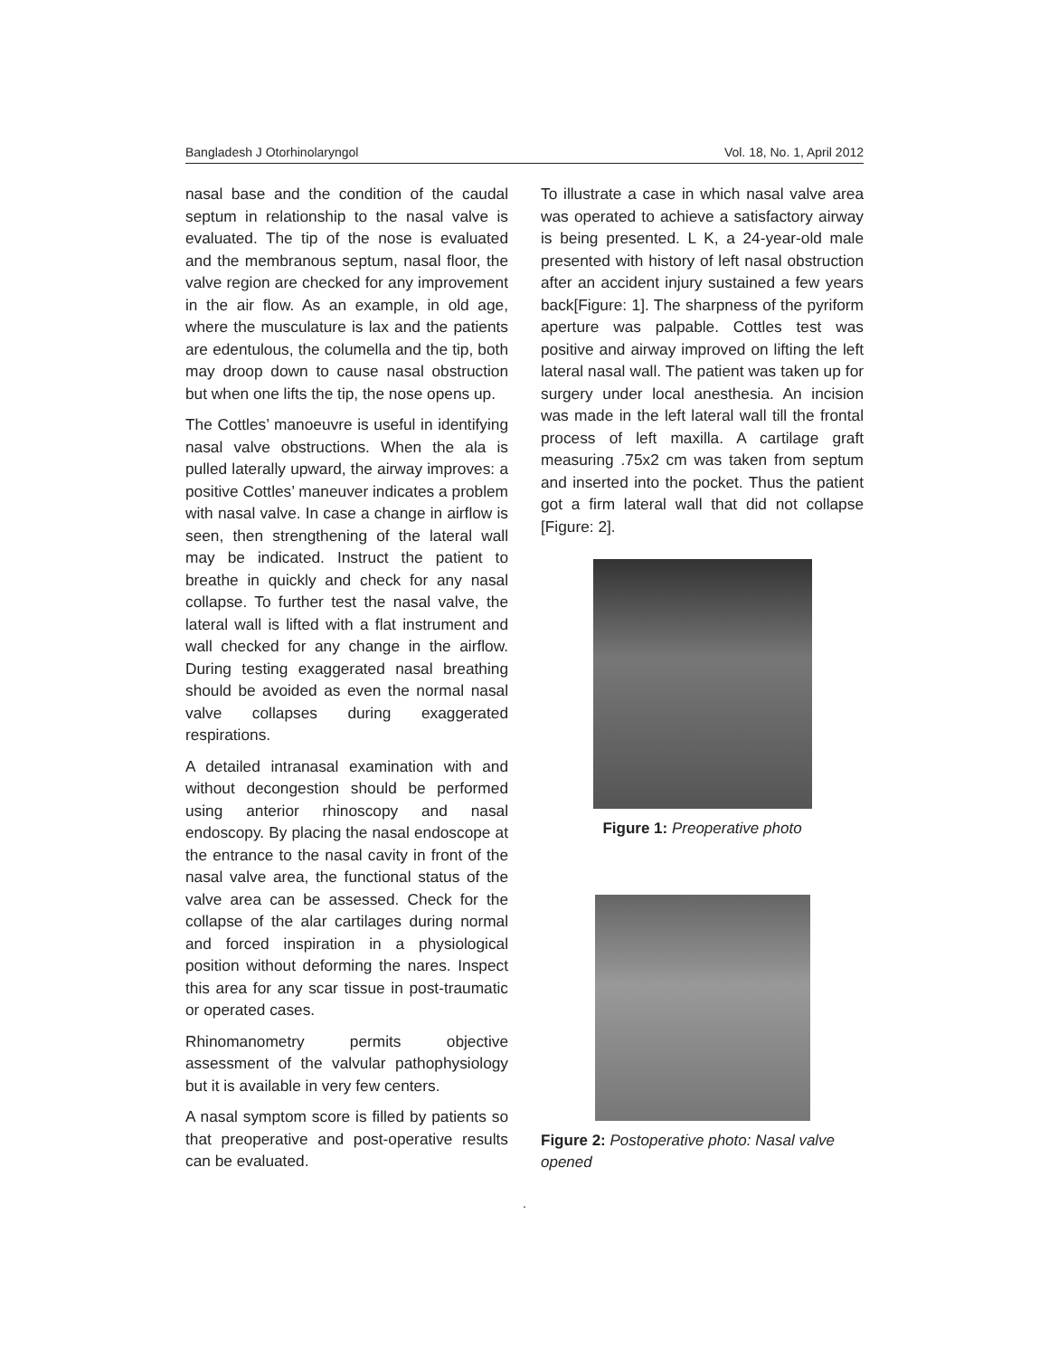Bangladesh J Otorhinolaryngol Vol. 18, No. 1, April 2012
nasal base and the condition of the caudal septum in relationship to the nasal valve is evaluated. The tip of the nose is evaluated and the membranous septum, nasal floor, the valve region are checked for any improvement in the air flow. As an example, in old age, where the musculature is lax and the patients are edentulous, the columella and the tip, both may droop down to cause nasal obstruction but when one lifts the tip, the nose opens up.
The Cottles’ manoeuvre is useful in identifying nasal valve obstructions. When the ala is pulled laterally upward, the airway improves: a positive Cottles’ maneuver indicates a problem with nasal valve. In case a change in airflow is seen, then strengthening of the lateral wall may be indicated. Instruct the patient to breathe in quickly and check for any nasal collapse. To further test the nasal valve, the lateral wall is lifted with a flat instrument and wall checked for any change in the airflow. During testing exaggerated nasal breathing should be avoided as even the normal nasal valve collapses during exaggerated respirations.
A detailed intranasal examination with and without decongestion should be performed using anterior rhinoscopy and nasal endoscopy. By placing the nasal endoscope at the entrance to the nasal cavity in front of the nasal valve area, the functional status of the valve area can be assessed. Check for the collapse of the alar cartilages during normal and forced inspiration in a physiological position without deforming the nares. Inspect this area for any scar tissue in post-traumatic or operated cases.
Rhinomanometry permits objective assessment of the valvular pathophysiology but it is available in very few centers.
A nasal symptom score is filled by patients so that preoperative and post-operative results can be evaluated.
To illustrate a case in which nasal valve area was operated to achieve a satisfactory airway is being presented. L K, a 24-year-old male presented with history of left nasal obstruction after an accident injury sustained a few years back[Figure: 1]. The sharpness of the pyriform aperture was palpable. Cottles test was positive and airway improved on lifting the left lateral nasal wall. The patient was taken up for surgery under local anesthesia. An incision was made in the left lateral wall till the frontal process of left maxilla. A cartilage graft measuring .75x2 cm was taken from septum and inserted into the pocket. Thus the patient got a firm lateral wall that did not collapse [Figure: 2].
Figure 1: Preoperative photo
Figure 2: Postoperative photo: Nasal valve opened
.